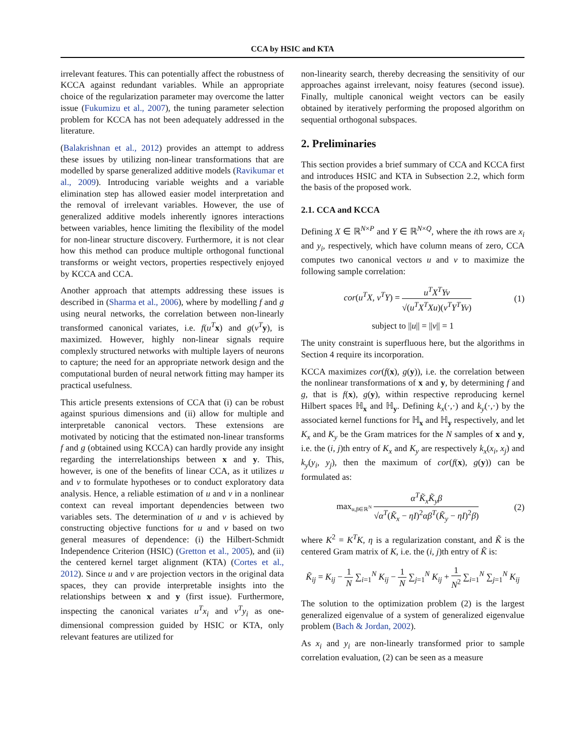CCA by HSIC and KTA
irrelevant features. This can potentially affect the robustness of KCCA against redundant variables. While an appropriate choice of the regularization parameter may overcome the latter issue (Fukumizu et al., 2007), the tuning parameter selection problem for KCCA has not been adequately addressed in the literature.
(Balakrishnan et al., 2012) provides an attempt to address these issues by utilizing non-linear transformations that are modelled by sparse generalized additive models (Ravikumar et al., 2009). Introducing variable weights and a variable elimination step has allowed easier model interpretation and the removal of irrelevant variables. However, the use of generalized additive models inherently ignores interactions between variables, hence limiting the flexibility of the model for non-linear structure discovery. Furthermore, it is not clear how this method can produce multiple orthogonal functional transforms or weight vectors, properties respectively enjoyed by KCCA and CCA.
Another approach that attempts addressing these issues is described in (Sharma et al., 2006), where by modelling f and g using neural networks, the correlation between non-linearly transformed canonical variates, i.e. f(u<sup>T</sup>x) and g(v<sup>T</sup>y), is maximized. However, highly non-linear signals require complexly structured networks with multiple layers of neurons to capture; the need for an appropriate network design and the computational burden of neural network fitting may hamper its practical usefulness.
This article presents extensions of CCA that (i) can be robust against spurious dimensions and (ii) allow for multiple and interpretable canonical vectors. These extensions are motivated by noticing that the estimated non-linear transforms f and g (obtained using KCCA) can hardly provide any insight regarding the interrelationships between x and y. This, however, is one of the benefits of linear CCA, as it utilizes u and v to formulate hypotheses or to conduct exploratory data analysis. Hence, a reliable estimation of u and v in a nonlinear context can reveal important dependencies between two variables sets. The determination of u and v is achieved by constructing objective functions for u and v based on two general measures of dependence: (i) the Hilbert-Schmidt Independence Criterion (HSIC) (Gretton et al., 2005), and (ii) the centered kernel target alignment (KTA) (Cortes et al., 2012). Since u and v are projection vectors in the original data spaces, they can provide interpretable insights into the relationships between x and y (first issue). Furthermore, inspecting the canonical variates u<sup>T</sup>x<sub>i</sub> and v<sup>T</sup>y<sub>i</sub> as one-dimensional compression guided by HSIC or KTA, only relevant features are utilized for
non-linearity search, thereby decreasing the sensitivity of our approaches against irrelevant, noisy features (second issue). Finally, multiple canonical weight vectors can be easily obtained by iteratively performing the proposed algorithm on sequential orthogonal subspaces.
2. Preliminaries
This section provides a brief summary of CCA and KCCA first and introduces HSIC and KTA in Subsection 2.2, which form the basis of the proposed work.
2.1. CCA and KCCA
Defining X ∈ ℝ<sup>N×P</sup> and Y ∈ ℝ<sup>N×Q</sup>, where the ith rows are x<sub>i</sub> and y<sub>i</sub>, respectively, which have column means of zero, CCA computes two canonical vectors u and v to maximize the following sample correlation:
cor(u<sup>T</sup>X, v<sup>T</sup>Y) = u<sup>T</sup>X<sup>T</sup>Yv √(u<sup>T</sup>X<sup>T</sup>Xu)(v<sup>T</sup>Y<sup>T</sup>Yv)
(1)
subject to ||u|| = ||v|| = 1
The unity constraint is superfluous here, but the algorithms in Section 4 require its incorporation.
KCCA maximizes cor(f(x), g(y)), i.e. the correlation between the nonlinear transformations of x and y, by determining f and g, that is f(x), g(y), within respective reproducing kernel Hilbert spaces ℍ<sub>x</sub> and ℍ<sub>y</sub>. Defining k<sub>x</sub>(·,·) and k<sub>y</sub>(·,·) by the associated kernel functions for ℍ<sub>x</sub> and ℍ<sub>y</sub> respectively, and let K<sub>x</sub> and K<sub>y</sub> be the Gram matrices for the N samples of x and y, i.e. the (i, j)th entry of K<sub>x</sub> and K<sub>y</sub> are respectively k<sub>x</sub>(x<sub>i</sub>, x<sub>j</sub>) and k<sub>y</sub>(y<sub>i</sub>, y<sub>j</sub>), then the maximum of cor(f(x), g(y)) can be formulated as:
max<sub>α,β∈ℝ<sup>N</sup></sub> α<sup>T</sup>K̃<sub>x</sub>K̃<sub>y</sub>β √α<sup>T</sup>(K̃<sub>x</sub> − ηI)<sup>2</sup>αβ<sup>T</sup>(K̃<sub>y</sub> − ηI)<sup>2</sup>β)
(2)
where K<sup>2</sup> = K<sup>T</sup>K, η is a regularization constant, and K̃ is the centered Gram matrix of K, i.e. the (i, j)th entry of K̃ is:
K̃<sub>ij</sub> = K<sub>ij</sub> − 1 N ∑<sub>i=1</sub><sup>N</sup> K<sub>ij</sub> − 1 N ∑<sub>j=1</sub><sup>N</sup> K<sub>ij</sub> + 1 N<sup>2</sup> ∑<sub>i=1</sub><sup>N</sup> ∑<sub>j=1</sub><sup>N</sup> K<sub>ij</sub>
The solution to the optimization problem (2) is the largest generalized eigenvalue of a system of generalized eigenvalue problem (Bach & Jordan, 2002).
As x<sub>i</sub> and y<sub>i</sub> are non-linearly transformed prior to sample correlation evaluation, (2) can be seen as a measure